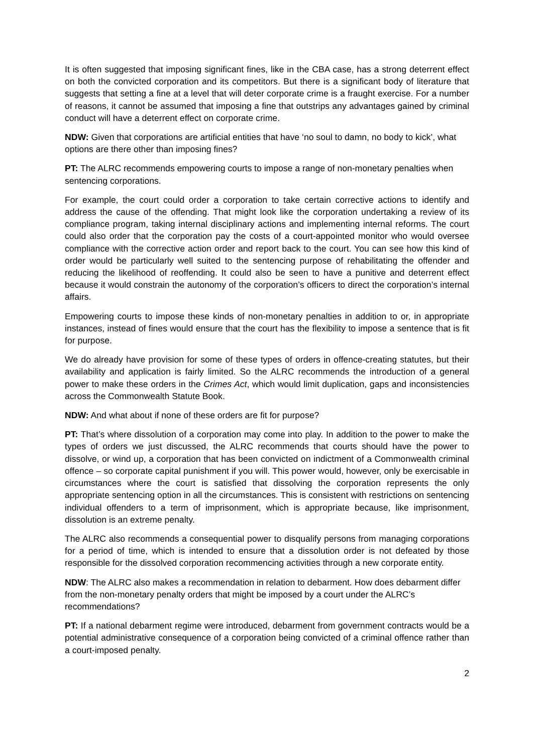It is often suggested that imposing significant fines, like in the CBA case, has a strong deterrent effect on both the convicted corporation and its competitors. But there is a significant body of literature that suggests that setting a fine at a level that will deter corporate crime is a fraught exercise. For a number of reasons, it cannot be assumed that imposing a fine that outstrips any advantages gained by criminal conduct will have a deterrent effect on corporate crime.
NDW: Given that corporations are artificial entities that have ‘no soul to damn, no body to kick’, what options are there other than imposing fines?
PT: The ALRC recommends empowering courts to impose a range of non-monetary penalties when sentencing corporations.
For example, the court could order a corporation to take certain corrective actions to identify and address the cause of the offending. That might look like the corporation undertaking a review of its compliance program, taking internal disciplinary actions and implementing internal reforms. The court could also order that the corporation pay the costs of a court-appointed monitor who would oversee compliance with the corrective action order and report back to the court. You can see how this kind of order would be particularly well suited to the sentencing purpose of rehabilitating the offender and reducing the likelihood of reoffending. It could also be seen to have a punitive and deterrent effect because it would constrain the autonomy of the corporation’s officers to direct the corporation’s internal affairs.
Empowering courts to impose these kinds of non-monetary penalties in addition to or, in appropriate instances, instead of fines would ensure that the court has the flexibility to impose a sentence that is fit for purpose.
We do already have provision for some of these types of orders in offence-creating statutes, but their availability and application is fairly limited. So the ALRC recommends the introduction of a general power to make these orders in the Crimes Act, which would limit duplication, gaps and inconsistencies across the Commonwealth Statute Book.
NDW: And what about if none of these orders are fit for purpose?
PT: That’s where dissolution of a corporation may come into play. In addition to the power to make the types of orders we just discussed, the ALRC recommends that courts should have the power to dissolve, or wind up, a corporation that has been convicted on indictment of a Commonwealth criminal offence – so corporate capital punishment if you will. This power would, however, only be exercisable in circumstances where the court is satisfied that dissolving the corporation represents the only appropriate sentencing option in all the circumstances. This is consistent with restrictions on sentencing individual offenders to a term of imprisonment, which is appropriate because, like imprisonment, dissolution is an extreme penalty.
The ALRC also recommends a consequential power to disqualify persons from managing corporations for a period of time, which is intended to ensure that a dissolution order is not defeated by those responsible for the dissolved corporation recommencing activities through a new corporate entity.
NDW: The ALRC also makes a recommendation in relation to debarment. How does debarment differ from the non-monetary penalty orders that might be imposed by a court under the ALRC’s recommendations?
PT: If a national debarment regime were introduced, debarment from government contracts would be a potential administrative consequence of a corporation being convicted of a criminal offence rather than a court-imposed penalty.
2